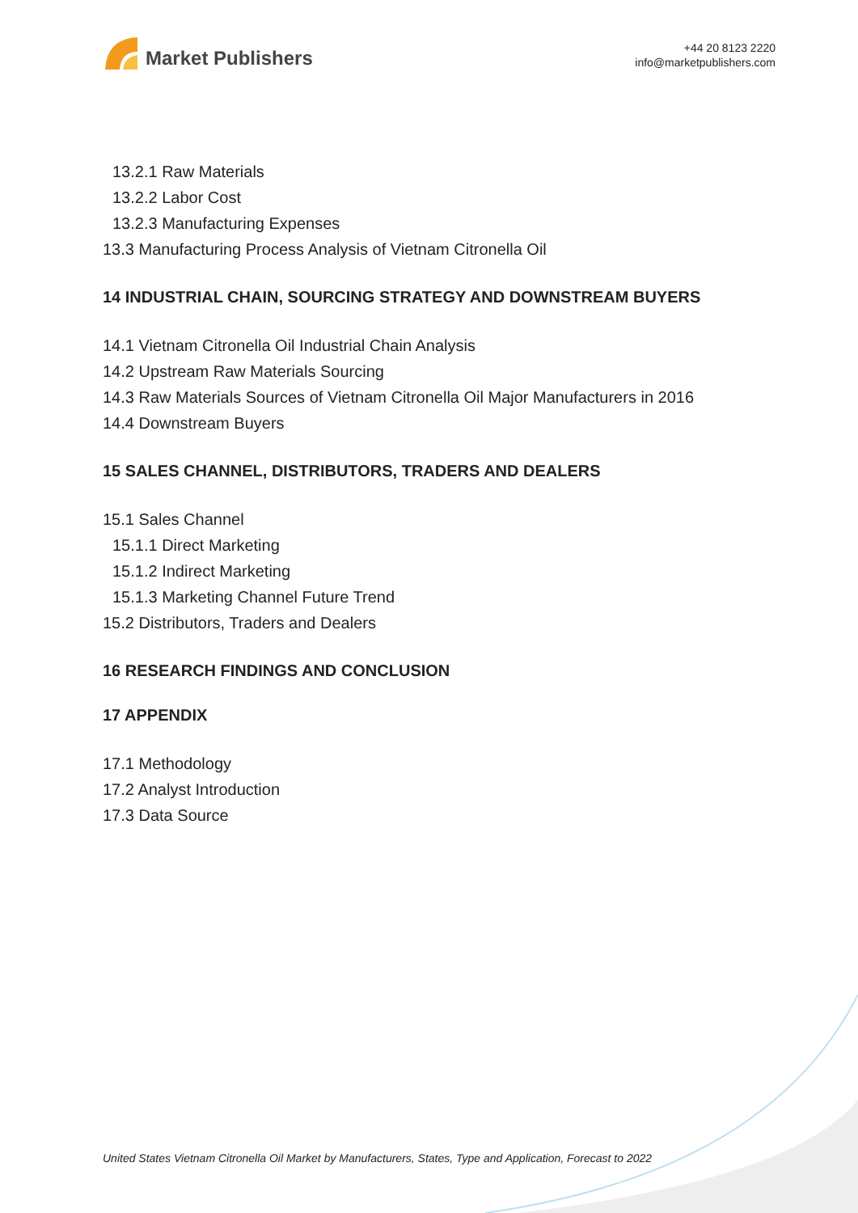Market Publishers
+44 20 8123 2220
info@marketpublishers.com
13.2.1 Raw Materials
13.2.2 Labor Cost
13.2.3 Manufacturing Expenses
13.3 Manufacturing Process Analysis of Vietnam Citronella Oil
14 INDUSTRIAL CHAIN, SOURCING STRATEGY AND DOWNSTREAM BUYERS
14.1 Vietnam Citronella Oil Industrial Chain Analysis
14.2 Upstream Raw Materials Sourcing
14.3 Raw Materials Sources of Vietnam Citronella Oil Major Manufacturers in 2016
14.4 Downstream Buyers
15 SALES CHANNEL, DISTRIBUTORS, TRADERS AND DEALERS
15.1 Sales Channel
15.1.1 Direct Marketing
15.1.2 Indirect Marketing
15.1.3 Marketing Channel Future Trend
15.2 Distributors, Traders and Dealers
16 RESEARCH FINDINGS AND CONCLUSION
17 APPENDIX
17.1 Methodology
17.2 Analyst Introduction
17.3 Data Source
United States Vietnam Citronella Oil Market by Manufacturers, States, Type and Application, Forecast to 2022